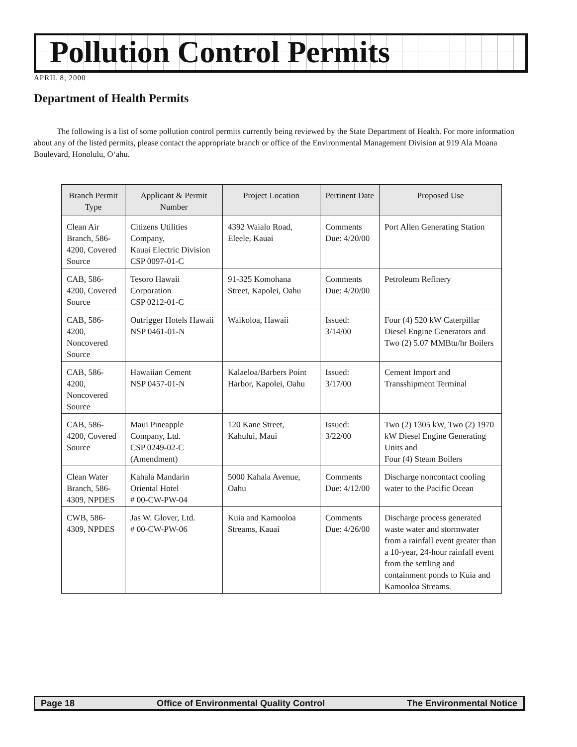Pollution Control Permits
APRIL 8, 2000
Department of Health Permits
The following is a list of some pollution control permits currently being reviewed by the State Department of Health. For more information about any of the listed permits, please contact the appropriate branch or office of the Environmental Management Division at 919 Ala Moana Boulevard, Honolulu, O‘ahu.
| Branch Permit Type | Applicant & Permit Number | Project Location | Pertinent Date | Proposed Use |
| --- | --- | --- | --- | --- |
| Clean Air Branch, 586-4200, Covered Source | Citizens Utilities Company, Kauai Electric Division CSP 0097-01-C | 4392 Waialo Road, Eleele, Kauai | Comments Due: 4/20/00 | Port Allen Generating Station |
| CAB, 586-4200, Covered Source | Tesoro Hawaii Corporation CSP 0212-01-C | 91-325 Komohana Street, Kapolei, Oahu | Comments Due: 4/20/00 | Petroleum Refinery |
| CAB, 586-4200, Noncovered Source | Outrigger Hotels Hawaii NSP 0461-01-N | Waikoloa, Hawaii | Issued: 3/14/00 | Four (4) 520 kW Caterpillar Diesel Engine Generators and Two (2) 5.07 MMBtu/hr Boilers |
| CAB, 586-4200, Noncovered Source | Hawaiian Cement NSP 0457-01-N | Kalaeloa/Barbers Point Harbor, Kapolei, Oahu | Issued: 3/17/00 | Cement Import and Transshipment Terminal |
| CAB, 586-4200, Covered Source | Maui Pineapple Company, Ltd. CSP 0249-02-C (Amendment) | 120 Kane Street, Kahului, Maui | Issued: 3/22/00 | Two (2) 1305 kW, Two (2) 1970 kW Diesel Engine Generating Units and Four (4) Steam Boilers |
| Clean Water Branch, 586-4309, NPDES | Kahala Mandarin Oriental Hotel # 00-CW-PW-04 | 5000 Kahala Avenue, Oahu | Comments Due: 4/12/00 | Discharge noncontact cooling water to the Pacific Ocean |
| CWB, 586-4309, NPDES | Jas W. Glover, Ltd. # 00-CW-PW-06 | Kuia and Kamooloa Streams, Kauai | Comments Due: 4/26/00 | Discharge process generated waste water and stormwater from a rainfall event greater than a 10-year, 24-hour rainfall event from the settling and containment ponds to Kuia and Kamooloa Streams. |
Page 18 Office of Environmental Quality Control The Environmental Notice